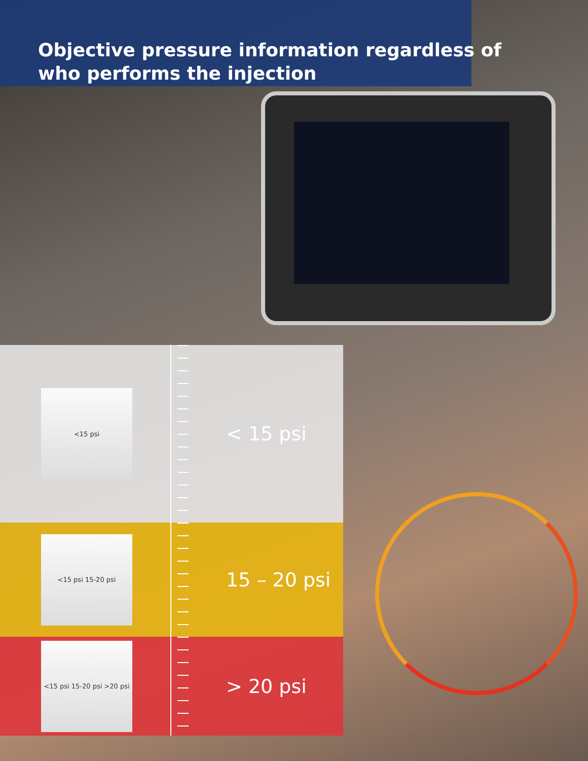Objective pressure information regardless of
who performs the injection
<15 psi
< 15 psi
<15 psi 15-20 psi
15 – 20 psi
<15 psi 15-20 psi >20 psi
> 20 psi